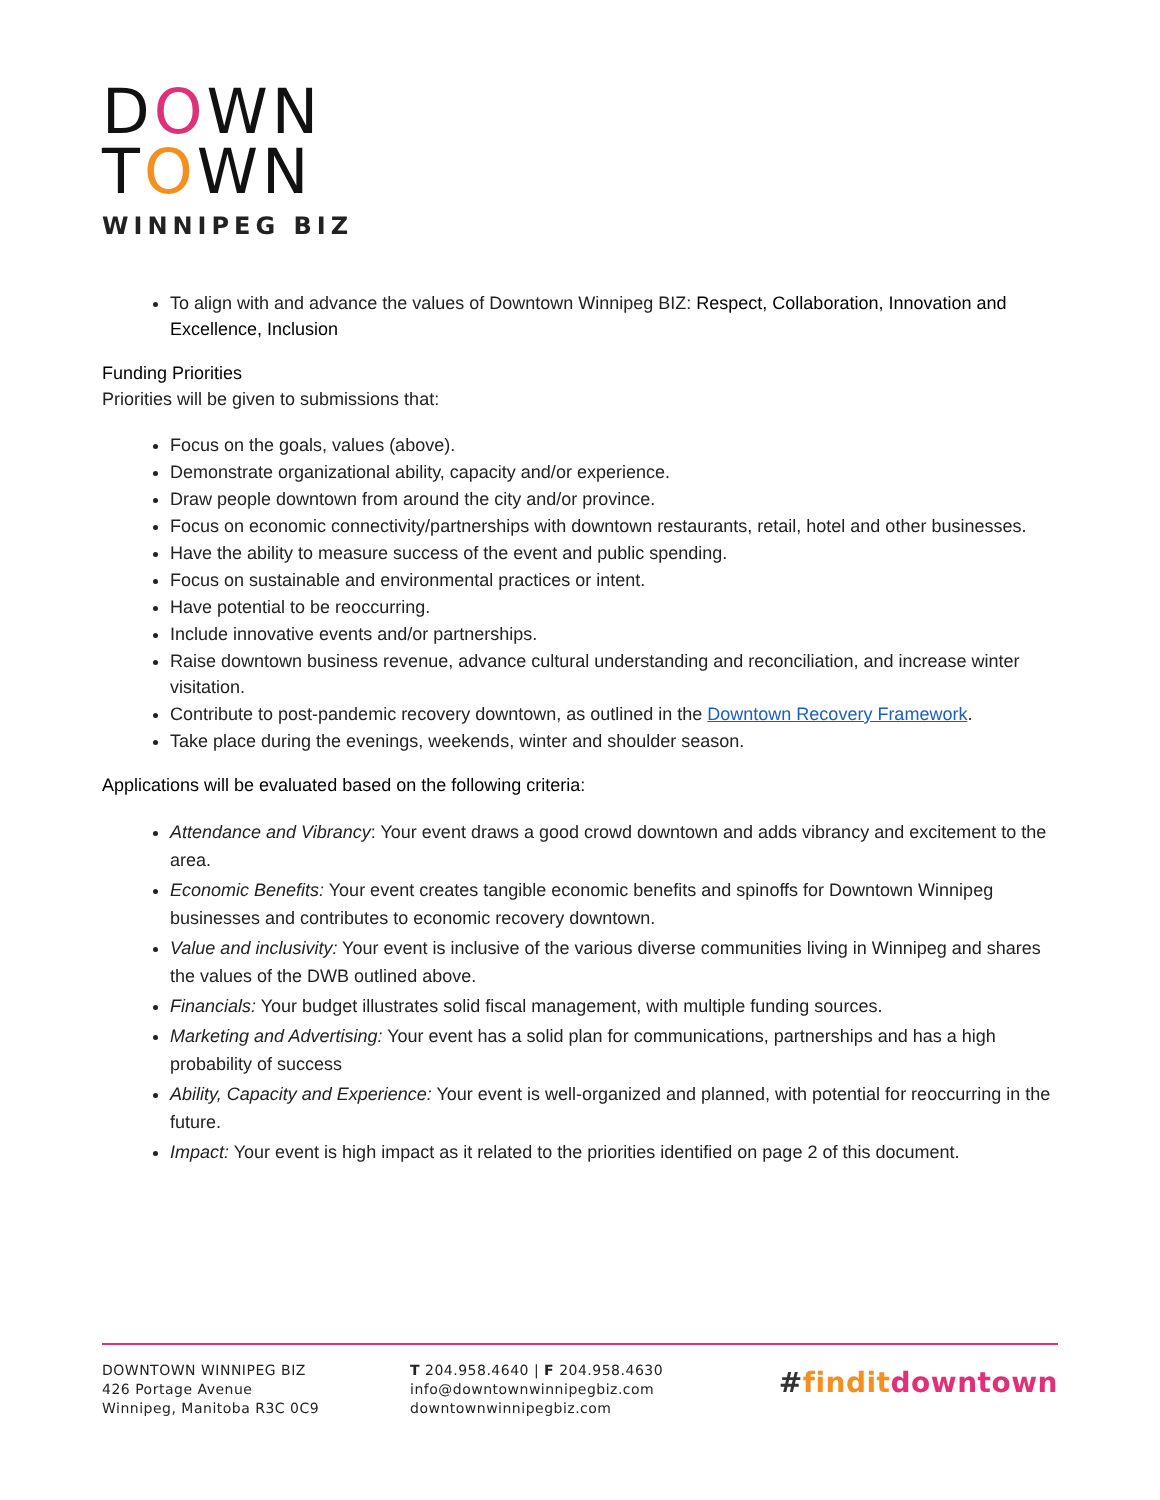DOWN
TOWN
WINNIPEG BIZ
To align with and advance the values of Downtown Winnipeg BIZ: Respect, Collaboration, Innovation and Excellence, Inclusion
Funding Priorities
Priorities will be given to submissions that:
Focus on the goals, values (above).
Demonstrate organizational ability, capacity and/or experience.
Draw people downtown from around the city and/or province.
Focus on economic connectivity/partnerships with downtown restaurants, retail, hotel and other businesses.
Have the ability to measure success of the event and public spending.
Focus on sustainable and environmental practices or intent.
Have potential to be reoccurring.
Include innovative events and/or partnerships.
Raise downtown business revenue, advance cultural understanding and reconciliation, and increase winter visitation.
Contribute to post-pandemic recovery downtown, as outlined in the Downtown Recovery Framework.
Take place during the evenings, weekends, winter and shoulder season.
Applications will be evaluated based on the following criteria:
Attendance and Vibrancy: Your event draws a good crowd downtown and adds vibrancy and excitement to the area.
Economic Benefits: Your event creates tangible economic benefits and spinoffs for Downtown Winnipeg businesses and contributes to economic recovery downtown.
Value and inclusivity: Your event is inclusive of the various diverse communities living in Winnipeg and shares the values of the DWB outlined above.
Financials: Your budget illustrates solid fiscal management, with multiple funding sources.
Marketing and Advertising: Your event has a solid plan for communications, partnerships and has a high probability of success
Ability, Capacity and Experience: Your event is well-organized and planned, with potential for reoccurring in the future.
Impact: Your event is high impact as it related to the priorities identified on page 2 of this document.
DOWNTOWN WINNIPEG BIZ
426 Portage Avenue
Winnipeg, Manitoba R3C 0C9
T 204.958.4640 | F 204.958.4630
info@downtownwinnipegbiz.com
downtownwinnipegbiz.com
#findit downtown